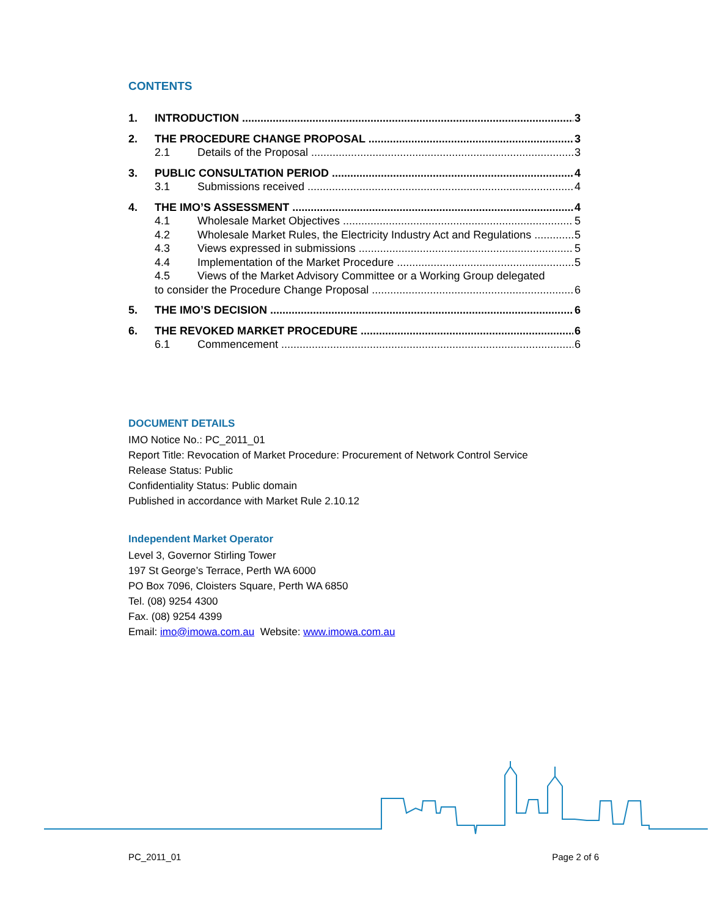CONTENTS
1. INTRODUCTION 3
2. THE PROCEDURE CHANGE PROPOSAL 3
2.1 Details of the Proposal 3
3. PUBLIC CONSULTATION PERIOD 4
3.1 Submissions received 4
4. THE IMO’S ASSESSMENT 4
4.1 Wholesale Market Objectives 5
4.2 Wholesale Market Rules, the Electricity Industry Act and Regulations 5
4.3 Views expressed in submissions 5
4.4 Implementation of the Market Procedure 5
4.5 Views of the Market Advisory Committee or a Working Group delegated
to consider the Procedure Change Proposal 6
5. THE IMO’S DECISION 6
6. THE REVOKED MARKET PROCEDURE 6
6.1 Commencement 6
DOCUMENT DETAILS
IMO Notice No.: PC_2011_01
Report Title: Revocation of Market Procedure: Procurement of Network Control Service
Release Status: Public
Confidentiality Status: Public domain
Published in accordance with Market Rule 2.10.12
Independent Market Operator
Level 3, Governor Stirling Tower
197 St George’s Terrace, Perth WA 6000
PO Box 7096, Cloisters Square, Perth WA 6850
Tel. (08) 9254 4300
Fax. (08) 9254 4399
Email: imo@imowa.com.au Website: www.imowa.com.au
PC_2011_01 Page 2 of 6